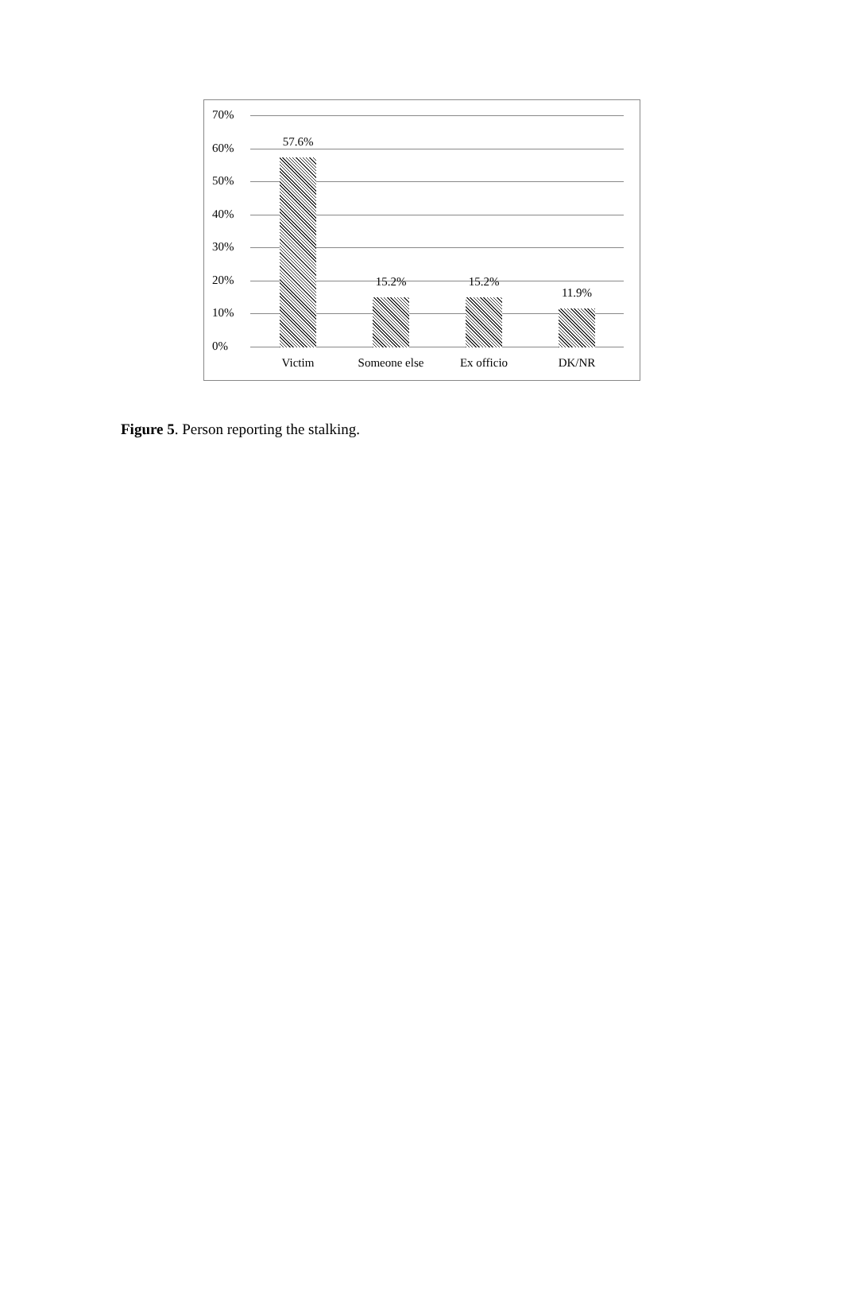70%
60%
50%
40%
30%
20%
10%
0%
57.6%
15.2% 15.2%
11.9%
Victim Someone else Ex officio DK/NR
Figure 5. Person reporting the stalking.